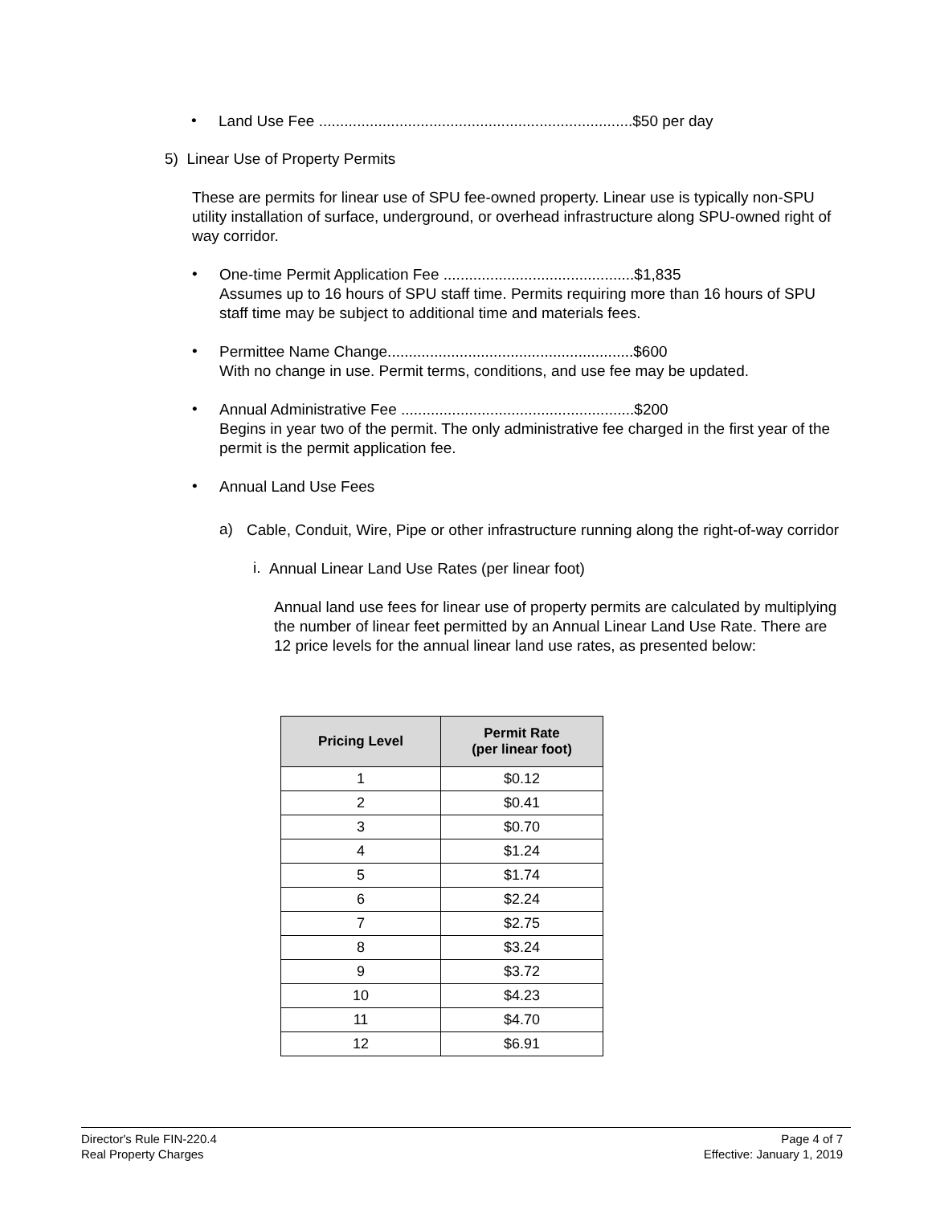•
Land Use Fee ..........................................................................$50 per day
5) Linear Use of Property Permits
These are permits for linear use of SPU fee-owned property. Linear use is typically non-SPU utility installation of surface, underground, or overhead infrastructure along SPU-owned right of way corridor.
•
One-time Permit Application Fee .............................................$1,835
Assumes up to 16 hours of SPU staff time. Permits requiring more than 16 hours of SPU staff time may be subject to additional time and materials fees.
•
Permittee Name Change..........................................................$600
With no change in use. Permit terms, conditions, and use fee may be updated.
•
Annual Administrative Fee .......................................................$200
Begins in year two of the permit. The only administrative fee charged in the first year of the permit is the permit application fee.
•
Annual Land Use Fees
a)
Cable, Conduit, Wire, Pipe or other infrastructure running along the right-of-way corridor
i.
Annual Linear Land Use Rates (per linear foot)
Annual land use fees for linear use of property permits are calculated by multiplying the number of linear feet permitted by an Annual Linear Land Use Rate. There are 12 price levels for the annual linear land use rates, as presented below:
| Pricing Level | Permit Rate (per linear foot) |
| --- | --- |
| 1 | $0.12 |
| 2 | $0.41 |
| 3 | $0.70 |
| 4 | $1.24 |
| 5 | $1.74 |
| 6 | $2.24 |
| 7 | $2.75 |
| 8 | $3.24 |
| 9 | $3.72 |
| 10 | $4.23 |
| 11 | $4.70 |
| 12 | $6.91 |
Director's Rule FIN-220.4
Real Property Charges
Page 4 of 7
Effective: January 1, 2019